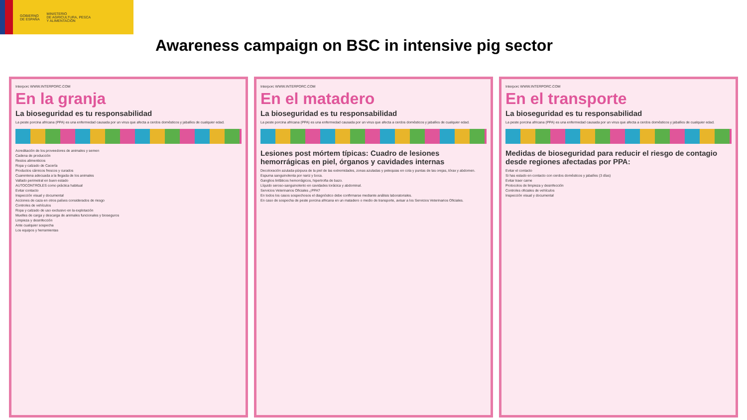GOBIERNO
DE ESPAÑA
MINISTERIO
DE AGRICULTURA, PESCA
Y ALIMENTACIÓN
Awareness campaign on BSC in intensive pig sector
Interporc WWW.INTERPORC.COM
En la granja
La bioseguridad es tu responsabilidad
La peste porcina africana (PPA) es una enfermedad causada por un virus que afecta a cerdos domésticos y jabalíes de cualquier edad.
Acreditación de los proveedores de animales y semen
Cadena de producción
Restos alimenticios
Ropa y calzado de Cacería
Productos cárnicos frescos y curados
Cuarentena adecuada a la llegada de los animales
Vallado perimetral en buen estado
AUTOCONTROLES como práctica habitual
Evitar contacto
Inspección visual y documental
Acciones de caza en otros países considerados de riesgo
Controles de vehículos
Ropa y calzado de uso exclusivo en la explotación
Muelles de carga y descarga de animales funcionales y bioseguros
Limpieza y desinfección
Ante cualquier sospecha
Los equipos y herramientas
Interporc WWW.INTERPORC.COM
En el matadero
La bioseguridad es tu responsabilidad
La peste porcina africana (PPA) es una enfermedad causada por un virus que afecta a cerdos domésticos y jabalíes de cualquier edad.
Lesiones post mórtem típicas: Cuadro de lesiones hemorrágicas en piel, órganos y cavidades internas
Decoloración azulada-púrpura de la piel de las extremidades, zonas azuladas y petequias en cola y puntas de las orejas, tórax y abdomen.
Espuma sanguinolenta por nariz y boca.
Ganglios linfáticos hemorrágicos, hipertrofia de bazo.
Líquido seroso-sanguinolento en cavidades torácica y abdominal.
Servicios Veterinarios Oficiales ¿PPA?
En todos los casos sospechosos el diagnóstico debe confirmarse mediante análisis laboratoriales.
En caso de sospecha de peste porcina africana en un matadero o medio de transporte, avisar a los Servicios Veterinarios Oficiales.
Interporc WWW.INTERPORC.COM
En el transporte
La bioseguridad es tu responsabilidad
La peste porcina africana (PPA) es una enfermedad causada por un virus que afecta a cerdos domésticos y jabalíes de cualquier edad.
Medidas de bioseguridad para reducir el riesgo de contagio desde regiones afectadas por PPA:
Evitar el contacto
Si has estado en contacto con cerdos domésticos y jabalíes (3 días)
Evitar traer carne
Protocolos de limpieza y desinfección
Controles oficiales de vehículos
Inspección visual y documental